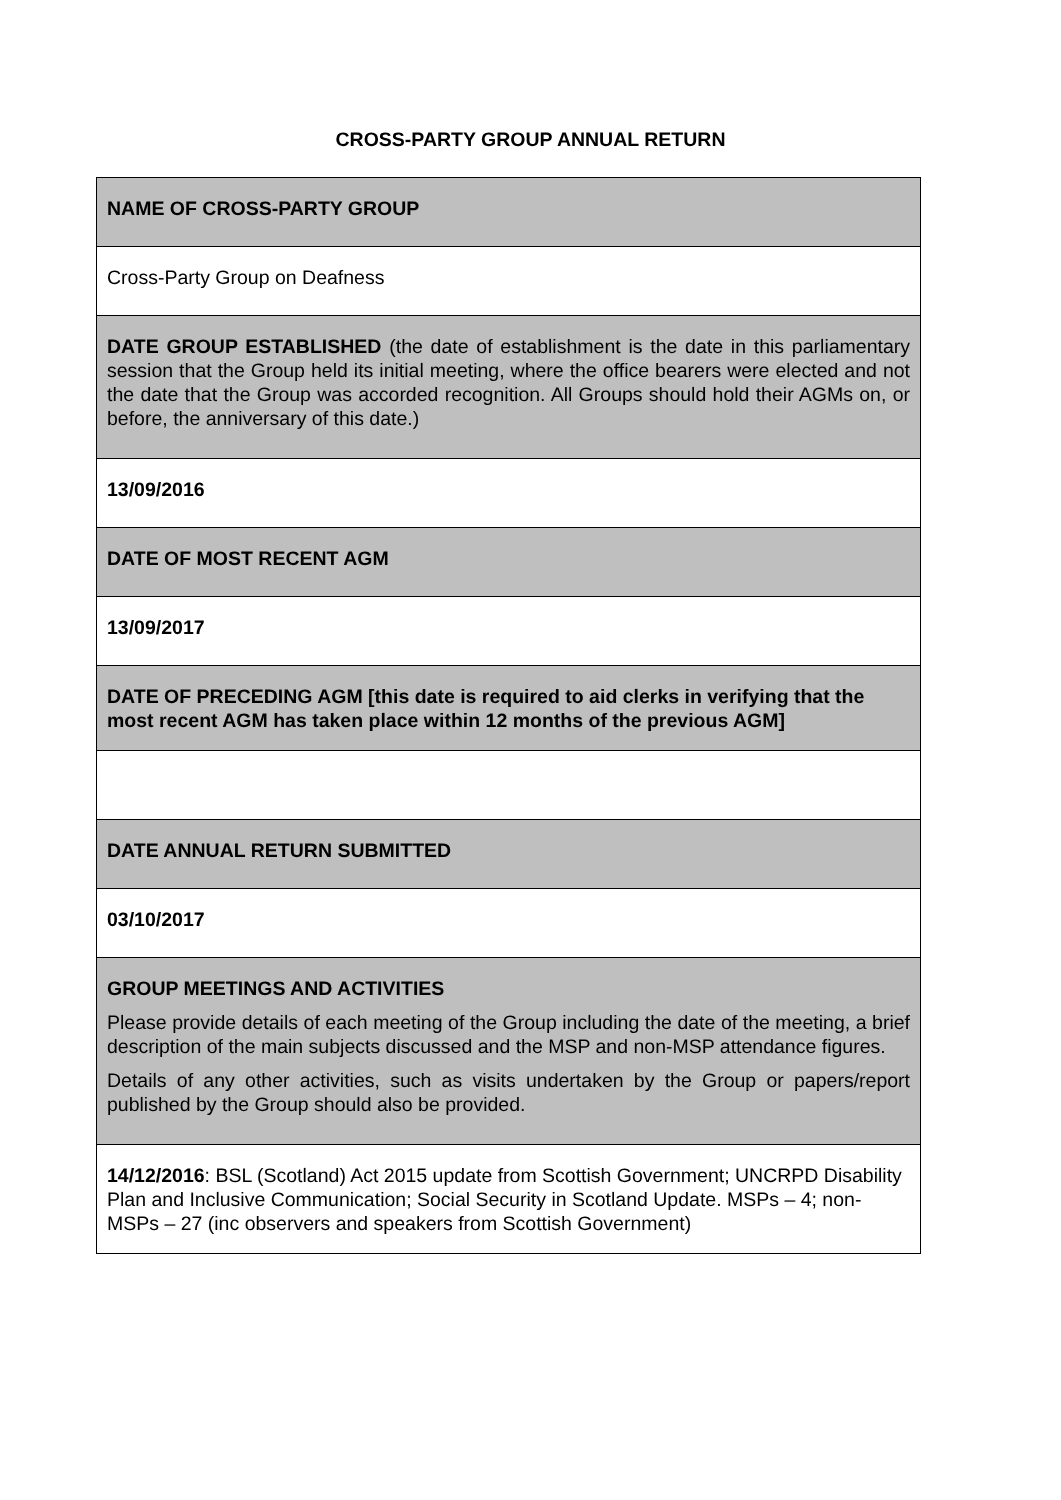CROSS-PARTY GROUP ANNUAL RETURN
| NAME OF CROSS-PARTY GROUP |
| Cross-Party Group on Deafness |
| DATE GROUP ESTABLISHED (the date of establishment is the date in this parliamentary session that the Group held its initial meeting, where the office bearers were elected and not the date that the Group was accorded recognition. All Groups should hold their AGMs on, or before, the anniversary of this date.) |
| 13/09/2016 |
| DATE OF MOST RECENT AGM |
| 13/09/2017 |
| DATE OF PRECEDING AGM [this date is required to aid clerks in verifying that the most recent AGM has taken place within 12 months of the previous AGM] |
| DATE ANNUAL RETURN SUBMITTED |
| 03/10/2017 |
| GROUP MEETINGS AND ACTIVITIES Please provide details of each meeting of the Group including the date of the meeting, a brief description of the main subjects discussed and the MSP and non-MSP attendance figures. Details of any other activities, such as visits undertaken by the Group or papers/report published by the Group should also be provided. |
| 14/12/2016 : BSL (Scotland) Act 2015 update from Scottish Government; UNCRPD Disability Plan and Inclusive Communication; Social Security in Scotland Update. MSPs – 4; non-MSPs – 27 (inc observers and speakers from Scottish Government) |